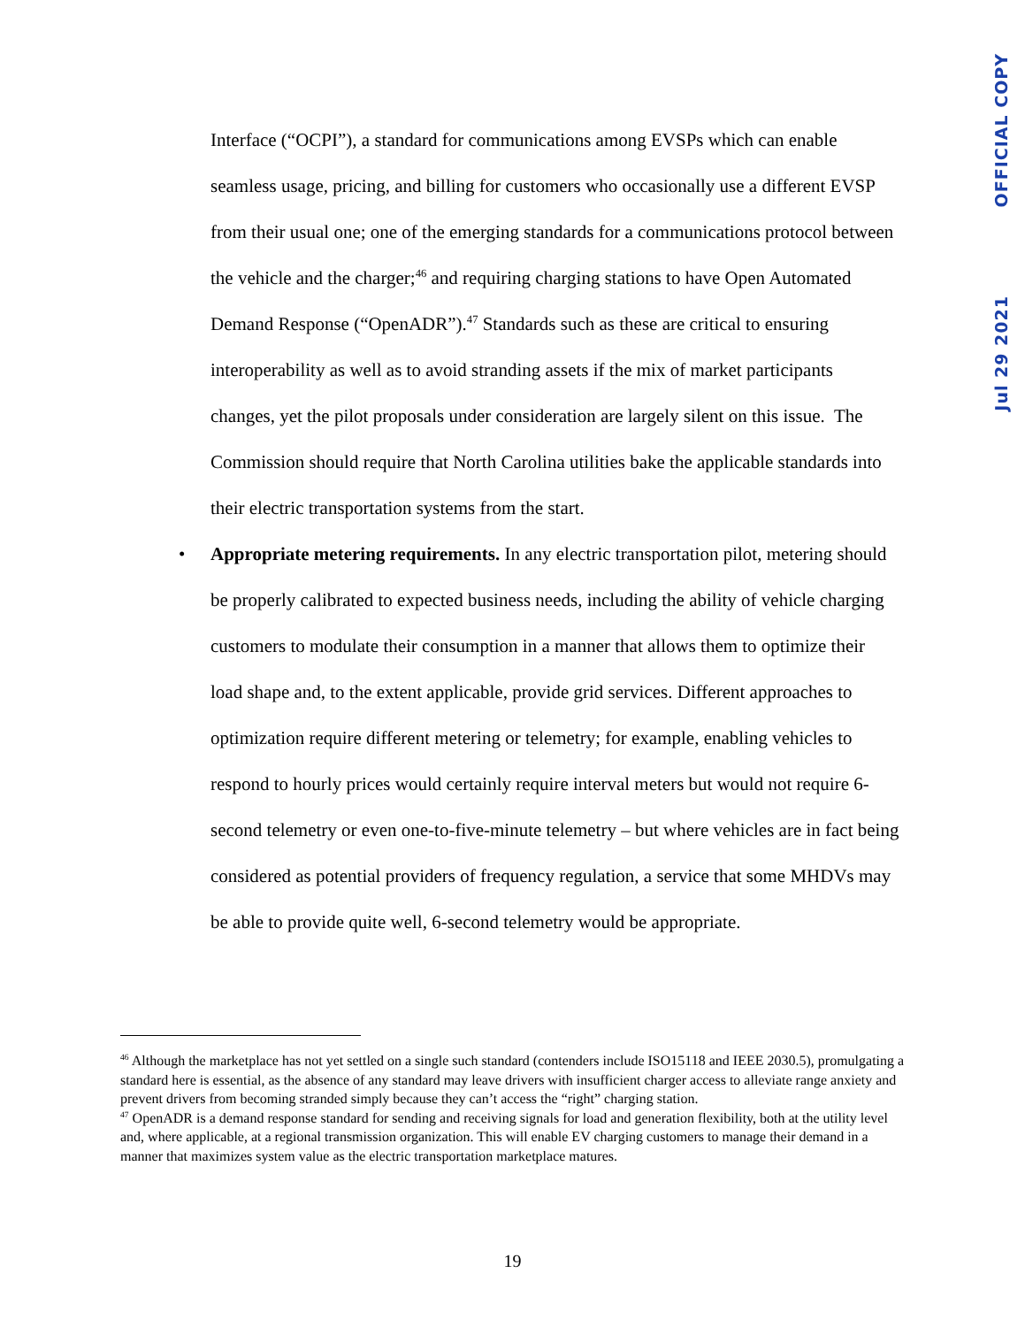OFFICIAL COPY
Jul 29 2021
Interface (“OCPI”), a standard for communications among EVSPs which can enable seamless usage, pricing, and billing for customers who occasionally use a different EVSP from their usual one; one of the emerging standards for a communications protocol between the vehicle and the charger;<sup>46</sup> and requiring charging stations to have Open Automated Demand Response (“OpenADR”).<sup>47</sup> Standards such as these are critical to ensuring interoperability as well as to avoid stranding assets if the mix of market participants changes, yet the pilot proposals under consideration are largely silent on this issue. The Commission should require that North Carolina utilities bake the applicable standards into their electric transportation systems from the start.
• Appropriate metering requirements. In any electric transportation pilot, metering should be properly calibrated to expected business needs, including the ability of vehicle charging customers to modulate their consumption in a manner that allows them to optimize their load shape and, to the extent applicable, provide grid services. Different approaches to optimization require different metering or telemetry; for example, enabling vehicles to respond to hourly prices would certainly require interval meters but would not require 6-second telemetry or even one-to-five-minute telemetry – but where vehicles are in fact being considered as potential providers of frequency regulation, a service that some MHDVs may be able to provide quite well, 6-second telemetry would be appropriate.
<sup>46</sup> Although the marketplace has not yet settled on a single such standard (contenders include ISO15118 and IEEE 2030.5), promulgating a standard here is essential, as the absence of any standard may leave drivers with insufficient charger access to alleviate range anxiety and prevent drivers from becoming stranded simply because they can’t access the “right” charging station.
<sup>47</sup> OpenADR is a demand response standard for sending and receiving signals for load and generation flexibility, both at the utility level and, where applicable, at a regional transmission organization. This will enable EV charging customers to manage their demand in a manner that maximizes system value as the electric transportation marketplace matures.
19